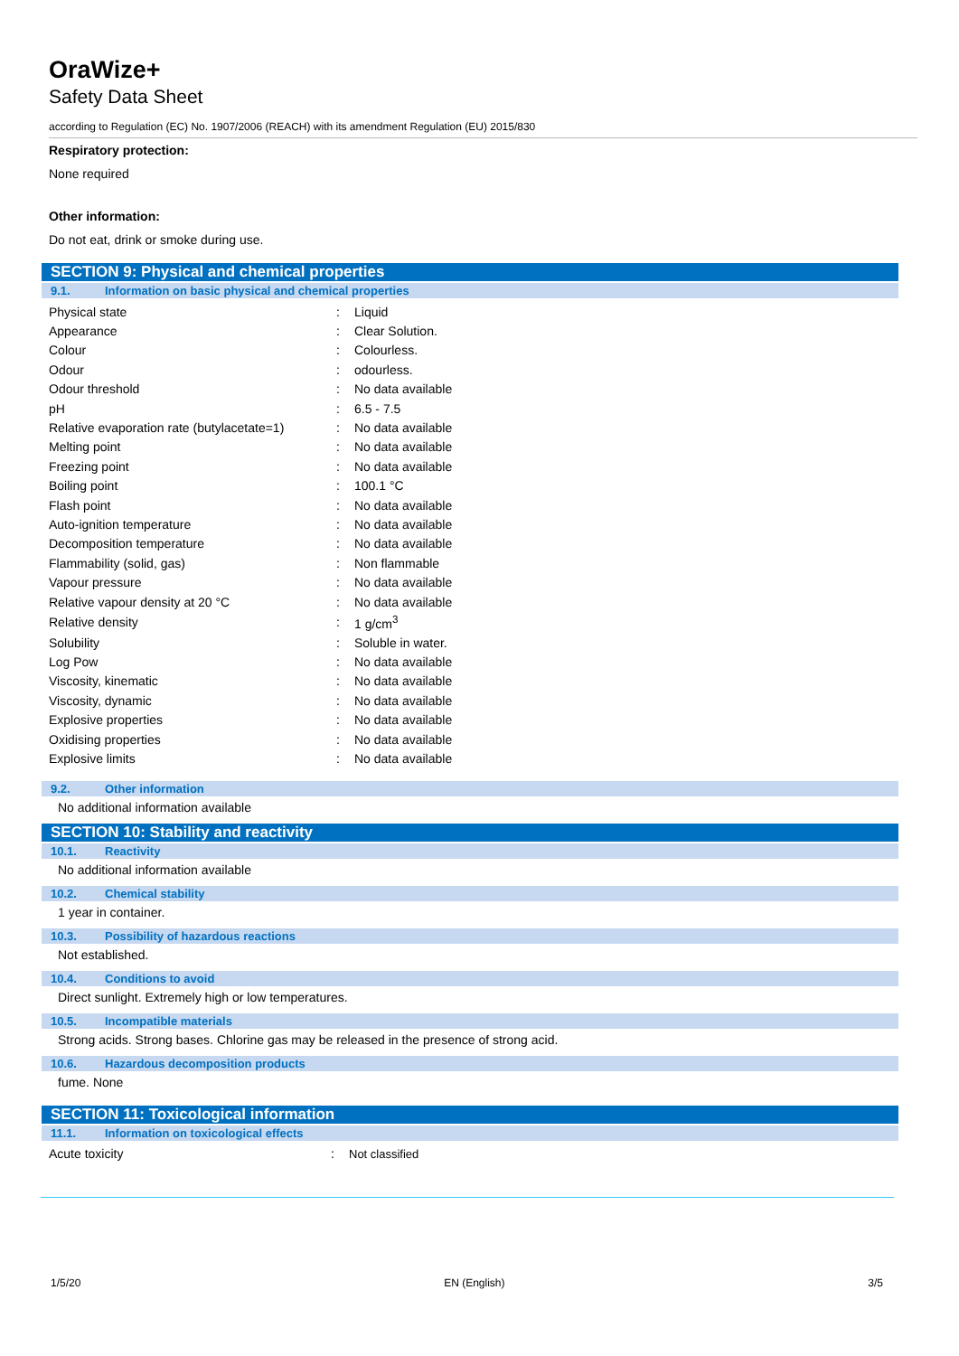OraWize+
Safety Data Sheet
according to Regulation (EC) No. 1907/2006 (REACH) with its amendment Regulation (EU) 2015/830
Respiratory protection:
None required
Other information:
Do not eat, drink or smoke during use.
SECTION 9: Physical and chemical properties
9.1. Information on basic physical and chemical properties
| Physical state | : | Liquid |
| Appearance | : | Clear Solution. |
| Colour | : | Colourless. |
| Odour | : | odourless. |
| Odour threshold | : | No data available |
| pH | : | 6.5 - 7.5 |
| Relative evaporation rate (butylacetate=1) | : | No data available |
| Melting point | : | No data available |
| Freezing point | : | No data available |
| Boiling point | : | 100.1 °C |
| Flash point | : | No data available |
| Auto-ignition temperature | : | No data available |
| Decomposition temperature | : | No data available |
| Flammability (solid, gas) | : | Non flammable |
| Vapour pressure | : | No data available |
| Relative vapour density at 20 °C | : | No data available |
| Relative density | : | 1 g/cm<sup>3</sup> |
| Solubility | : | Soluble in water. |
| Log Pow | : | No data available |
| Viscosity, kinematic | : | No data available |
| Viscosity, dynamic | : | No data available |
| Explosive properties | : | No data available |
| Oxidising properties | : | No data available |
| Explosive limits | : | No data available |
9.2. Other information
No additional information available
SECTION 10: Stability and reactivity
10.1. Reactivity
No additional information available
10.2. Chemical stability
1 year in container.
10.3. Possibility of hazardous reactions
Not established.
10.4. Conditions to avoid
Direct sunlight. Extremely high or low temperatures.
10.5. Incompatible materials
Strong acids. Strong bases. Chlorine gas may be released in the presence of strong acid.
10.6. Hazardous decomposition products
fume. None
SECTION 11: Toxicological information
11.1. Information on toxicological effects
| Acute toxicity | : | Not classified |
1/5/20 EN (English) 3/5